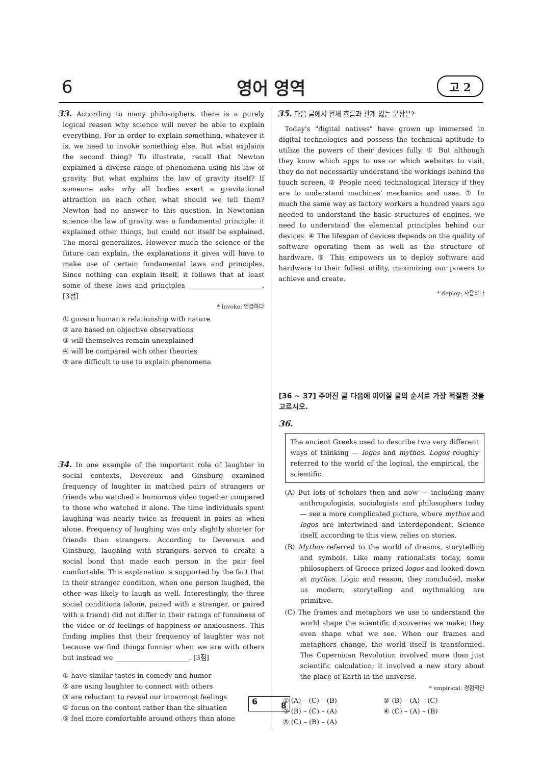6
영어 영역
고 2
33. According to many philosophers, there is a purely logical reason why science will never be able to explain everything. For in order to explain something, whatever it is, we need to invoke something else. But what explains the second thing? To illustrate, recall that Newton explained a diverse range of phenomena using his law of gravity. But what explains the law of gravity itself? If someone asks why all bodies exert a gravitational attraction on each other, what should we tell them? Newton had no answer to this question. In Newtonian science the law of gravity was a fundamental principle: it explained other things, but could not itself be explained. The moral generalizes. However much the science of the future can explain, the explanations it gives will have to make use of certain fundamental laws and principles. Since nothing can explain itself, it follows that at least some of these laws and principles ______________________. [3점]
* invoke: 언급하다
① govern human's relationship with nature
② are based on objective observations
③ will themselves remain unexplained
④ will be compared with other theories
⑤ are difficult to use to explain phenomena
34. In one example of the important role of laughter in social contexts, Devereux and Ginsburg examined frequency of laughter in matched pairs of strangers or friends who watched a humorous video together compared to those who watched it alone. The time individuals spent laughing was nearly twice as frequent in pairs as when alone. Frequency of laughing was only slightly shorter for friends than strangers. According to Devereux and Ginsburg, laughing with strangers served to create a social bond that made each person in the pair feel comfortable. This explanation is supported by the fact that in their stranger condition, when one person laughed, the other was likely to laugh as well. Interestingly, the three social conditions (alone, paired with a stranger, or paired with a friend) did not differ in their ratings of funniness of the video or of feelings of happiness or anxiousness. This finding implies that their frequency of laughter was not because we find things funnier when we are with others but instead we ______________________. [3점]
① have similar tastes in comedy and humor
② are using laughter to connect with others
③ are reluctant to reveal our innermost feelings
④ focus on the content rather than the situation
⑤ feel more comfortable around others than alone
35. 다음 글에서 전체 흐름과 관계 없는 문장은?
Today's "digital natives" have grown up immersed in digital technologies and possess the technical aptitude to utilize the powers of their devices fully. ① But although they know which apps to use or which websites to visit, they do not necessarily understand the workings behind the touch screen. ② People need technological literacy if they are to understand machines' mechanics and uses. ③ In much the same way as factory workers a hundred years ago needed to understand the basic structures of engines, we need to understand the elemental principles behind our devices. ④ The lifespan of devices depends on the quality of software operating them as well as the structure of hardware. ⑤ This empowers us to deploy software and hardware to their fullest utility, maximizing our powers to achieve and create.
* deploy: 사용하다
[36 ~ 37] 주어진 글 다음에 이어질 글의 순서로 가장 적절한 것을 고르시오.
36.
The ancient Greeks used to describe two very different ways of thinking — logos and mythos. Logos roughly referred to the world of the logical, the empirical, the scientific.
(A) But lots of scholars then and now — including many anthropologists, sociologists and philosophers today — see a more complicated picture, where mythos and logos are intertwined and interdependent. Science itself, according to this view, relies on stories.
(B) Mythos referred to the world of dreams, storytelling and symbols. Like many rationalists today, some philosophers of Greece prized logos and looked down at mythos. Logic and reason, they concluded, make us modern; storytelling and mythmaking are primitive.
(C) The frames and metaphors we use to understand the world shape the scientific discoveries we make; they even shape what we see. When our frames and metaphors change, the world itself is transformed. The Copernican Revolution involved more than just scientific calculation; it involved a new story about the place of Earth in the universe.
* empirical: 경험적인
① (A) – (C) – (B) ② (B) – (A) – (C) ③ (B) – (C) – (A) ④ (C) – (A) – (B) ⑤ (C) – (B) – (A)
6 8